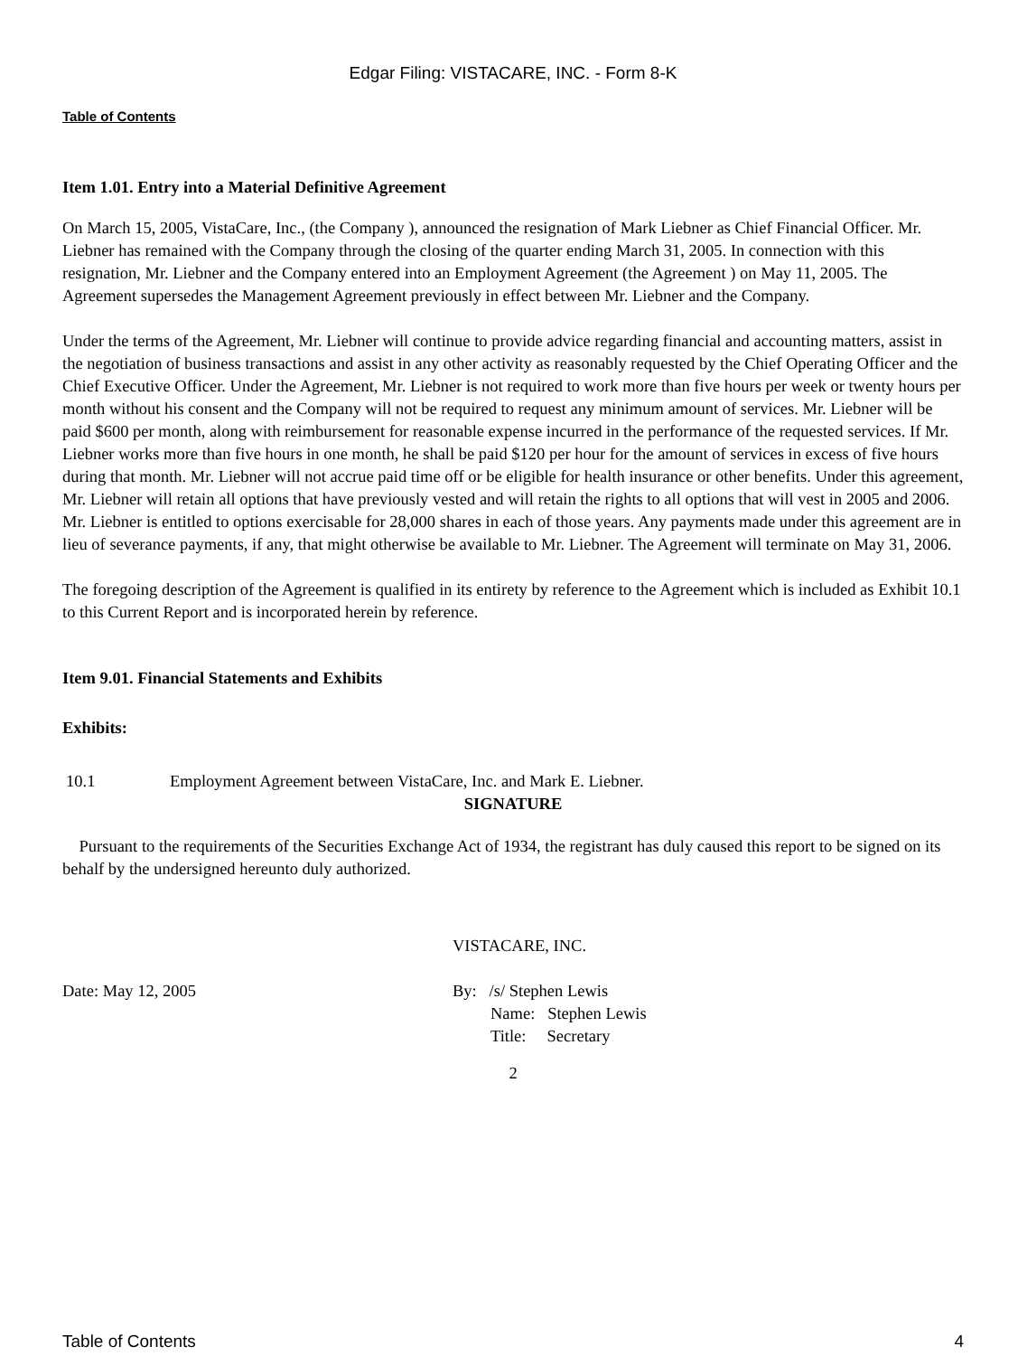Edgar Filing: VISTACARE, INC. - Form 8-K
Table of Contents
Item 1.01. Entry into a Material Definitive Agreement
On March 15, 2005, VistaCare, Inc., (the Company ), announced the resignation of Mark Liebner as Chief Financial Officer. Mr. Liebner has remained with the Company through the closing of the quarter ending March 31, 2005. In connection with this resignation, Mr. Liebner and the Company entered into an Employment Agreement (the Agreement ) on May 11, 2005. The Agreement supersedes the Management Agreement previously in effect between Mr. Liebner and the Company.
Under the terms of the Agreement, Mr. Liebner will continue to provide advice regarding financial and accounting matters, assist in the negotiation of business transactions and assist in any other activity as reasonably requested by the Chief Operating Officer and the Chief Executive Officer. Under the Agreement, Mr. Liebner is not required to work more than five hours per week or twenty hours per month without his consent and the Company will not be required to request any minimum amount of services. Mr. Liebner will be paid $600 per month, along with reimbursement for reasonable expense incurred in the performance of the requested services. If Mr. Liebner works more than five hours in one month, he shall be paid $120 per hour for the amount of services in excess of five hours during that month. Mr. Liebner will not accrue paid time off or be eligible for health insurance or other benefits. Under this agreement, Mr. Liebner will retain all options that have previously vested and will retain the rights to all options that will vest in 2005 and 2006. Mr. Liebner is entitled to options exercisable for 28,000 shares in each of those years. Any payments made under this agreement are in lieu of severance payments, if any, that might otherwise be available to Mr. Liebner. The Agreement will terminate on May 31, 2006.
The foregoing description of the Agreement is qualified in its entirety by reference to the Agreement which is included as Exhibit 10.1 to this Current Report and is incorporated herein by reference.
Item 9.01. Financial Statements and Exhibits
Exhibits:
10.1 Employment Agreement between VistaCare, Inc. and Mark E. Liebner.
SIGNATURE
Pursuant to the requirements of the Securities Exchange Act of 1934, the registrant has duly caused this report to be signed on its behalf by the undersigned hereunto duly authorized.
VISTACARE, INC.
Date: May 12, 2005 By: /s/ Stephen Lewis
Name: Stephen Lewis
Title: Secretary
2
Table of Contents 4